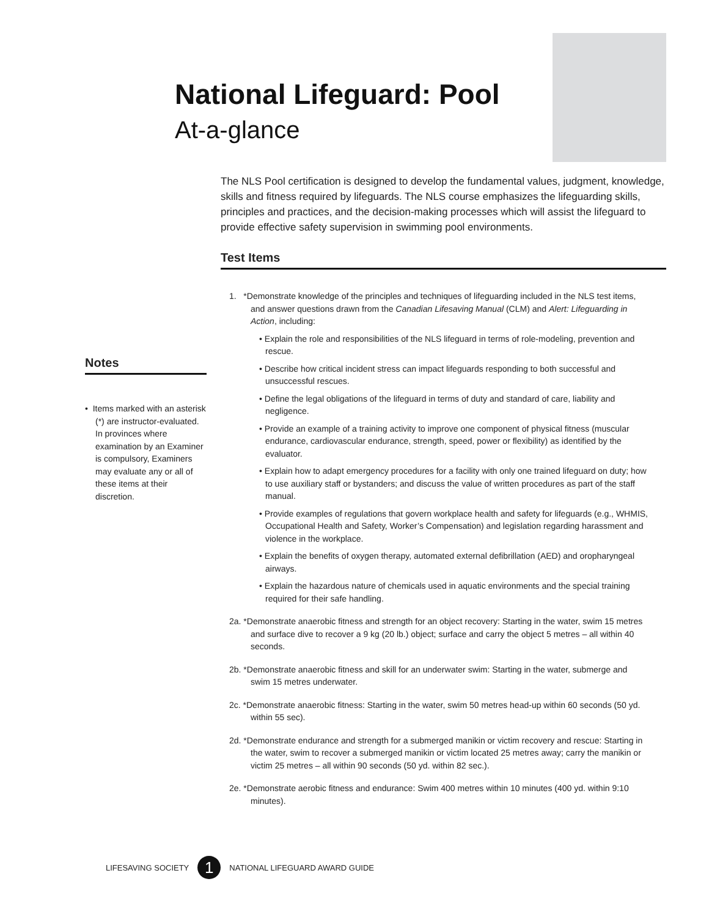National Lifeguard: Pool
At-a-glance
The NLS Pool certification is designed to develop the fundamental values, judgment, knowledge, skills and fitness required by lifeguards. The NLS course emphasizes the lifeguarding skills, principles and practices, and the decision-making processes which will assist the lifeguard to provide effective safety supervision in swimming pool environments.
Test Items
1. *Demonstrate knowledge of the principles and techniques of lifeguarding included in the NLS test items, and answer questions drawn from the Canadian Lifesaving Manual (CLM) and Alert: Lifeguarding in Action, including:
• Explain the role and responsibilities of the NLS lifeguard in terms of role-modeling, prevention and rescue.
• Describe how critical incident stress can impact lifeguards responding to both successful and unsuccessful rescues.
• Define the legal obligations of the lifeguard in terms of duty and standard of care, liability and negligence.
• Provide an example of a training activity to improve one component of physical fitness (muscular endurance, cardiovascular endurance, strength, speed, power or flexibility) as identified by the evaluator.
• Explain how to adapt emergency procedures for a facility with only one trained lifeguard on duty; how to use auxiliary staff or bystanders; and discuss the value of written procedures as part of the staff manual.
• Provide examples of regulations that govern workplace health and safety for lifeguards (e.g., WHMIS, Occupational Health and Safety, Worker’s Compensation) and legislation regarding harassment and violence in the workplace.
• Explain the benefits of oxygen therapy, automated external defibrillation (AED) and oropharyngeal airways.
• Explain the hazardous nature of chemicals used in aquatic environments and the special training required for their safe handling.
2a. *Demonstrate anaerobic fitness and strength for an object recovery: Starting in the water, swim 15 metres and surface dive to recover a 9 kg (20 lb.) object; surface and carry the object 5 metres – all within 40 seconds.
2b. *Demonstrate anaerobic fitness and skill for an underwater swim: Starting in the water, submerge and swim 15 metres underwater.
2c. *Demonstrate anaerobic fitness: Starting in the water, swim 50 metres head-up within 60 seconds (50 yd. within 55 sec).
2d. *Demonstrate endurance and strength for a submerged manikin or victim recovery and rescue: Starting in the water, swim to recover a submerged manikin or victim located 25 metres away; carry the manikin or victim 25 metres – all within 90 seconds (50 yd. within 82 sec.).
2e. *Demonstrate aerobic fitness and endurance: Swim 400 metres within 10 minutes (400 yd. within 9:10 minutes).
Notes
• Items marked with an asterisk (*) are instructor-evaluated. In provinces where examination by an Examiner is compulsory, Examiners may evaluate any or all of these items at their discretion.
LIFESAVING SOCIETY 1 NATIONAL LIFEGUARD AWARD GUIDE